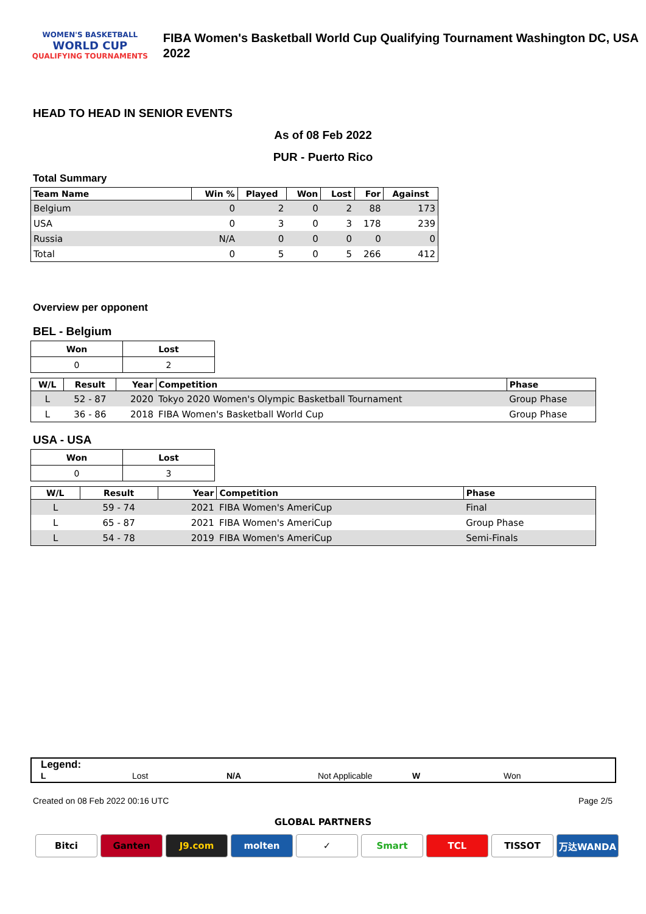WOMEN'S BASKETBALL
WORLD CUP
QUALIFYING TOURNAMENTS
FIBA Women's Basketball World Cup Qualifying Tournament Washington DC, USA 2022
HEAD TO HEAD IN SENIOR EVENTS
As of 08 Feb 2022
PUR - Puerto Rico
Total Summary
| Team Name | Win % | Played | Won | Lost | For | Against |
| --- | --- | --- | --- | --- | --- | --- |
| Belgium | 0 | 2 | 0 | 2 | 88 | 173 |
| USA | 0 | 3 | 0 | 3 | 178 | 239 |
| Russia | N/A | 0 | 0 | 0 | 0 | 0 |
| Total | 0 | 5 | 0 | 5 | 266 | 412 |
Overview per opponent
BEL - Belgium
| Won | Lost |
| 0 | 2 |
| W/L | Result | Year | Competition | Phase |
| --- | --- | --- | --- | --- |
| L | 52 - 87 | 2020 | Tokyo 2020 Women's Olympic Basketball Tournament | Group Phase |
| L | 36 - 86 | 2018 | FIBA Women's Basketball World Cup | Group Phase |
USA - USA
| Won | Lost |
| 0 | 3 |
| W/L | Result | Year | Competition | Phase |
| --- | --- | --- | --- | --- |
| L | 59 - 74 | 2021 | FIBA Women's AmeriCup | Final |
| L | 65 - 87 | 2021 | FIBA Women's AmeriCup | Group Phase |
| L | 54 - 78 | 2019 | FIBA Women's AmeriCup | Semi-Finals |
Legend:
L Lost N/A Not Applicable W Won
Created on 08 Feb 2022 00:16 UTC Page 2/5
GLOBAL PARTNERS
Bitci Ganten J9.com molten ✓ Smart TCL TISSOT 万达WANDA